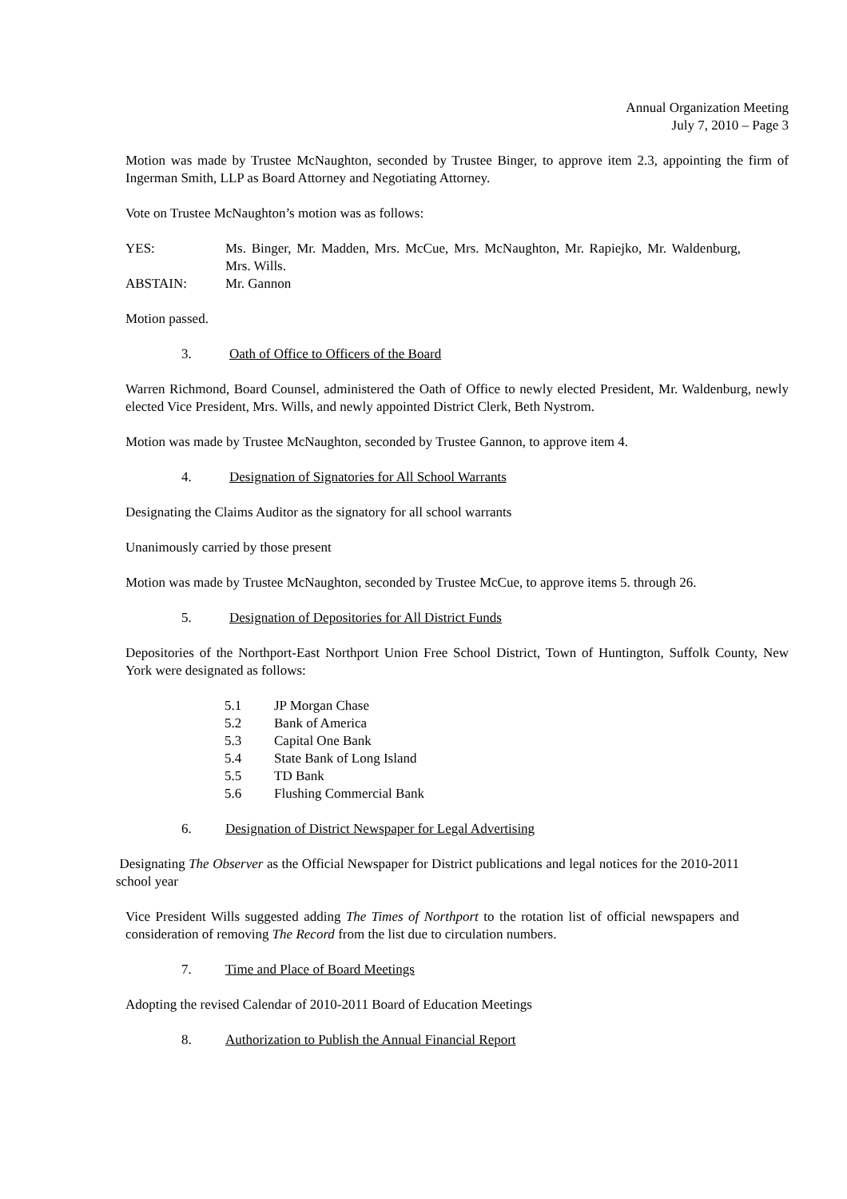Annual Organization Meeting
July 7, 2010 – Page 3
Motion was made by Trustee McNaughton, seconded by Trustee Binger, to approve item 2.3, appointing the firm of Ingerman Smith, LLP as Board Attorney and Negotiating Attorney.
Vote on Trustee McNaughton’s motion was as follows:
YES:
Ms. Binger, Mr. Madden, Mrs. McCue, Mrs. McNaughton, Mr. Rapiejko, Mr. Waldenburg, Mrs. Wills.
ABSTAIN:
Mr. Gannon
Motion passed.
3. Oath of Office to Officers of the Board
Warren Richmond, Board Counsel, administered the Oath of Office to newly elected President, Mr. Waldenburg, newly elected Vice President, Mrs. Wills, and newly appointed District Clerk, Beth Nystrom.
Motion was made by Trustee McNaughton, seconded by Trustee Gannon, to approve item 4.
4. Designation of Signatories for All School Warrants
Designating the Claims Auditor as the signatory for all school warrants
Unanimously carried by those present
Motion was made by Trustee McNaughton, seconded by Trustee McCue, to approve items 5. through 26.
5. Designation of Depositories for All District Funds
Depositories of the Northport-East Northport Union Free School District, Town of Huntington, Suffolk County, New York were designated as follows:
5.1 JP Morgan Chase
5.2 Bank of America
5.3 Capital One Bank
5.4 State Bank of Long Island
5.5 TD Bank
5.6 Flushing Commercial Bank
6. Designation of District Newspaper for Legal Advertising
Designating The Observer as the Official Newspaper for District publications and legal notices for the 2010-2011 school year
Vice President Wills suggested adding The Times of Northport to the rotation list of official newspapers and consideration of removing The Record from the list due to circulation numbers.
7. Time and Place of Board Meetings
Adopting the revised Calendar of 2010-2011 Board of Education Meetings
8. Authorization to Publish the Annual Financial Report